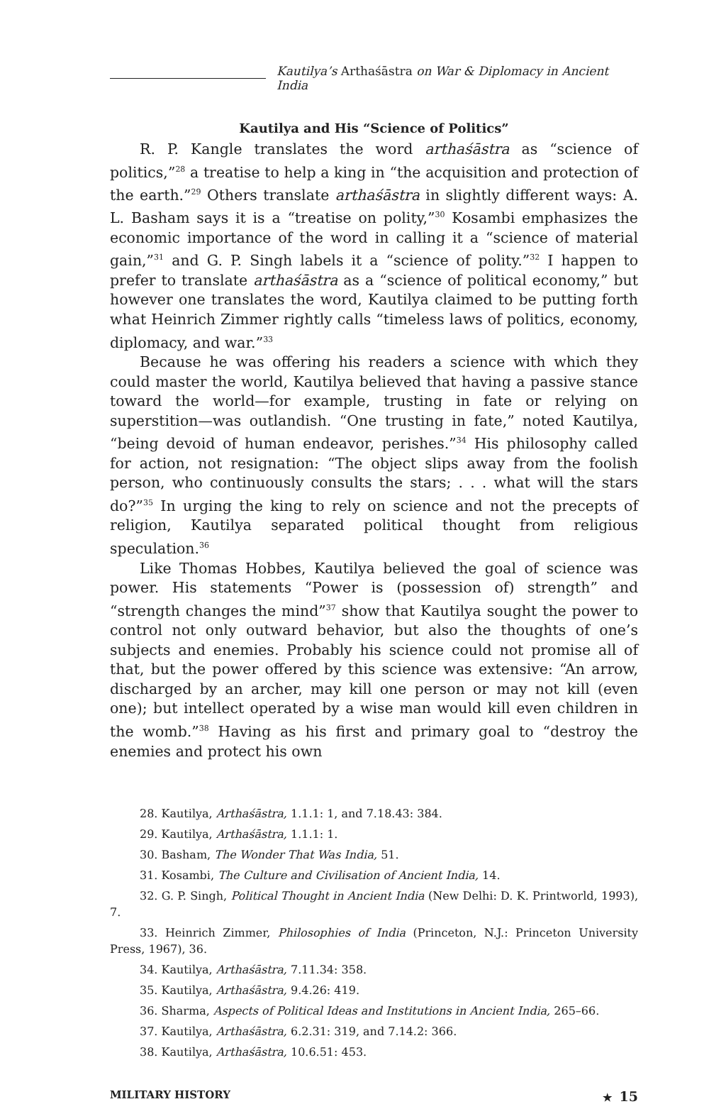Kautilya’s Arthaśāstra on War & Diplomacy in Ancient India
Kautilya and His “Science of Politics”
R. P. Kangle translates the word arthaśāstra as “science of politics,”<sup>28</sup> a treatise to help a king in “the acquisition and protection of the earth.”<sup>29</sup> Others translate arthaśāstra in slightly different ways: A. L. Basham says it is a “treatise on polity,”<sup>30</sup> Kosambi emphasizes the economic importance of the word in calling it a “science of material gain,”<sup>31</sup> and G. P. Singh labels it a “science of polity.”<sup>32</sup> I happen to prefer to translate arthaśāstra as a “science of political economy,” but however one translates the word, Kautilya claimed to be putting forth what Heinrich Zimmer rightly calls “timeless laws of politics, economy, diplomacy, and war.”<sup>33</sup>
Because he was offering his readers a science with which they could master the world, Kautilya believed that having a passive stance toward the world—for example, trusting in fate or relying on superstition—was outlandish. “One trusting in fate,” noted Kautilya, “being devoid of human endeavor, perishes.”<sup>34</sup> His philosophy called for action, not resignation: “The object slips away from the foolish person, who continuously consults the stars; . . . what will the stars do?”<sup>35</sup> In urging the king to rely on science and not the precepts of religion, Kautilya separated political thought from religious speculation.<sup>36</sup>
Like Thomas Hobbes, Kautilya believed the goal of science was power. His statements “Power is (possession of) strength” and “strength changes the mind”<sup>37</sup> show that Kautilya sought the power to control not only outward behavior, but also the thoughts of one’s subjects and enemies. Probably his science could not promise all of that, but the power offered by this science was extensive: “An arrow, discharged by an archer, may kill one person or may not kill (even one); but intellect operated by a wise man would kill even children in the womb.”<sup>38</sup> Having as his first and primary goal to “destroy the enemies and protect his own
28. Kautilya, Arthaśāstra, 1.1.1: 1, and 7.18.43: 384.
29. Kautilya, Arthaśāstra, 1.1.1: 1.
30. Basham, The Wonder That Was India, 51.
31. Kosambi, The Culture and Civilisation of Ancient India, 14.
32. G. P. Singh, Political Thought in Ancient India (New Delhi: D. K. Printworld, 1993), 7.
33. Heinrich Zimmer, Philosophies of India (Princeton, N.J.: Princeton University Press, 1967), 36.
34. Kautilya, Arthaśāstra, 7.11.34: 358.
35. Kautilya, Arthaśāstra, 9.4.26: 419.
36. Sharma, Aspects of Political Ideas and Institutions in Ancient India, 265–66.
37. Kautilya, Arthaśāstra, 6.2.31: 319, and 7.14.2: 366.
38. Kautilya, Arthaśāstra, 10.6.51: 453.
MILITARY HISTORY ★ 15